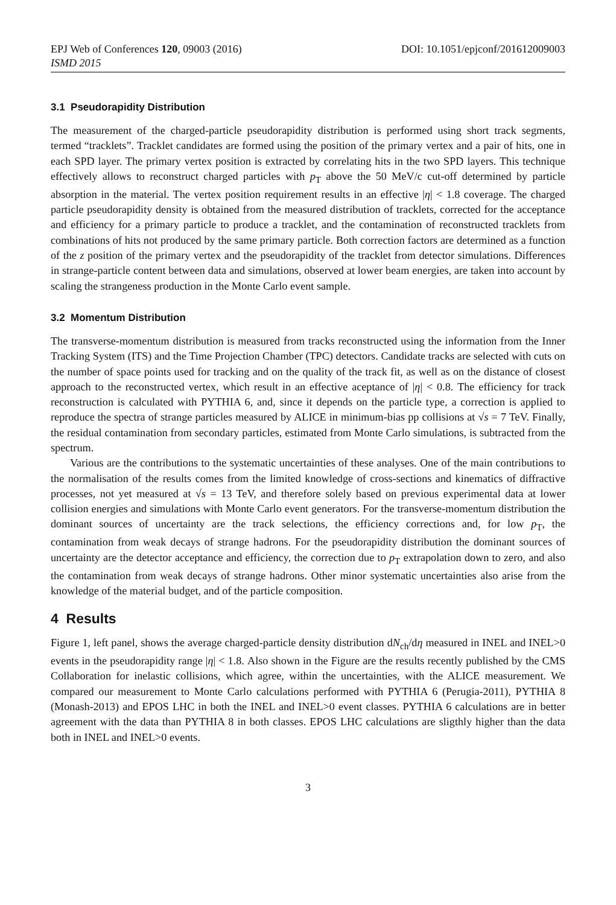EPJ Web of Conferences 120, 09003 (2016) DOI: 10.1051/epjconf/201612009003
ISMD 2015
3.1 Pseudorapidity Distribution
The measurement of the charged-particle pseudorapidity distribution is performed using short track segments, termed “tracklets”. Tracklet candidates are formed using the position of the primary vertex and a pair of hits, one in each SPD layer. The primary vertex position is extracted by correlating hits in the two SPD layers. This technique effectively allows to reconstruct charged particles with p<sub>T</sub> above the 50 MeV/c cut-off determined by particle absorption in the material. The vertex position requirement results in an effective |η| < 1.8 coverage. The charged particle pseudorapidity density is obtained from the measured distribution of tracklets, corrected for the acceptance and efficiency for a primary particle to produce a tracklet, and the contamination of reconstructed tracklets from combinations of hits not produced by the same primary particle. Both correction factors are determined as a function of the z position of the primary vertex and the pseudorapidity of the tracklet from detector simulations. Differences in strange-particle content between data and simulations, observed at lower beam energies, are taken into account by scaling the strangeness production in the Monte Carlo event sample.
3.2 Momentum Distribution
The transverse-momentum distribution is measured from tracks reconstructed using the information from the Inner Tracking System (ITS) and the Time Projection Chamber (TPC) detectors. Candidate tracks are selected with cuts on the number of space points used for tracking and on the quality of the track fit, as well as on the distance of closest approach to the reconstructed vertex, which result in an effective aceptance of |η| < 0.8. The efficiency for track reconstruction is calculated with PYTHIA 6, and, since it depends on the particle type, a correction is applied to reproduce the spectra of strange particles measured by ALICE in minimum-bias pp collisions at √s = 7 TeV. Finally, the residual contamination from secondary particles, estimated from Monte Carlo simulations, is subtracted from the spectrum.
Various are the contributions to the systematic uncertainties of these analyses. One of the main contributions to the normalisation of the results comes from the limited knowledge of cross-sections and kinematics of diffractive processes, not yet measured at √s = 13 TeV, and therefore solely based on previous experimental data at lower collision energies and simulations with Monte Carlo event generators. For the transverse-momentum distribution the dominant sources of uncertainty are the track selections, the efficiency corrections and, for low p<sub>T</sub>, the contamination from weak decays of strange hadrons. For the pseudorapidity distribution the dominant sources of uncertainty are the detector acceptance and efficiency, the correction due to p<sub>T</sub> extrapolation down to zero, and also the contamination from weak decays of strange hadrons. Other minor systematic uncertainties also arise from the knowledge of the material budget, and of the particle composition.
4 Results
Figure 1, left panel, shows the average charged-particle density distribution dN<sub>ch</sub>/dη measured in INEL and INEL>0 events in the pseudorapidity range |η| < 1.8. Also shown in the Figure are the results recently published by the CMS Collaboration for inelastic collisions, which agree, within the uncertainties, with the ALICE measurement. We compared our measurement to Monte Carlo calculations performed with PYTHIA 6 (Perugia-2011), PYTHIA 8 (Monash-2013) and EPOS LHC in both the INEL and INEL>0 event classes. PYTHIA 6 calculations are in better agreement with the data than PYTHIA 8 in both classes. EPOS LHC calculations are sligthly higher than the data both in INEL and INEL>0 events.
3